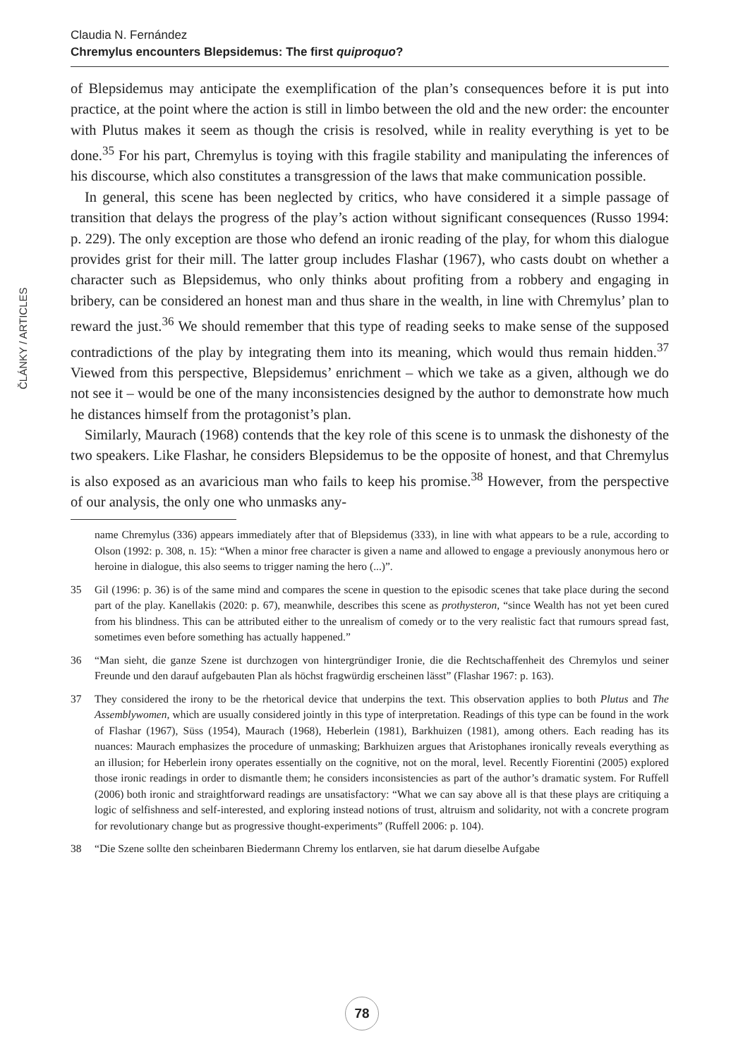ČLÁNKY / ARTICLES
Claudia N. Fernández
Chremylus encounters Blepsidemus: The first quiproquo?
of Blepsidemus may anticipate the exemplification of the plan’s consequences before it is put into practice, at the point where the action is still in limbo between the old and the new order: the encounter with Plutus makes it seem as though the crisis is resolved, while in reality everything is yet to be done.<sup>35</sup> For his part, Chremylus is toying with this fragile stability and manipulating the inferences of his discourse, which also constitutes a transgression of the laws that make communication possible.
In general, this scene has been neglected by critics, who have considered it a simple passage of transition that delays the progress of the play’s action without significant consequences (Russo 1994: p. 229). The only exception are those who defend an ironic reading of the play, for whom this dialogue provides grist for their mill. The latter group includes Flashar (1967), who casts doubt on whether a character such as Blepsidemus, who only thinks about profiting from a robbery and engaging in bribery, can be considered an honest man and thus share in the wealth, in line with Chremylus’ plan to reward the just.<sup>36</sup> We should remember that this type of reading seeks to make sense of the supposed contradictions of the play by integrating them into its meaning, which would thus remain hidden.<sup>37</sup> Viewed from this perspective, Blepsidemus’ enrichment – which we take as a given, although we do not see it – would be one of the many inconsistencies designed by the author to demonstrate how much he distances himself from the protagonist’s plan.
Similarly, Maurach (1968) contends that the key role of this scene is to unmask the dishonesty of the two speakers. Like Flashar, he considers Blepsidemus to be the opposite of honest, and that Chremylus is also exposed as an avaricious man who fails to keep his promise.<sup>38</sup> However, from the perspective of our analysis, the only one who unmasks any-
name Chremylus (336) appears immediately after that of Blepsidemus (333), in line with what appears to be a rule, according to Olson (1992: p. 308, n. 15): “When a minor free character is given a name and allowed to engage a previously anonymous hero or heroine in dialogue, this also seems to trigger naming the hero (...)”.
35 Gil (1996: p. 36) is of the same mind and compares the scene in question to the episodic scenes that take place during the second part of the play. Kanellakis (2020: p. 67), meanwhile, describes this scene as prothysteron, “since Wealth has not yet been cured from his blindness. This can be attributed either to the unrealism of comedy or to the very realistic fact that rumours spread fast, sometimes even before something has actually happened.”
36 “Man sieht, die ganze Szene ist durchzogen von hintergründiger Ironie, die die Rechtschaffenheit des Chremylos und seiner Freunde und den darauf aufgebauten Plan als höchst fragwürdig erscheinen lässt” (Flashar 1967: p. 163).
37 They considered the irony to be the rhetorical device that underpins the text. This observation applies to both Plutus and The Assemblywomen, which are usually considered jointly in this type of interpretation. Readings of this type can be found in the work of Flashar (1967), Süss (1954), Maurach (1968), Heberlein (1981), Barkhuizen (1981), among others. Each reading has its nuances: Maurach emphasizes the procedure of unmasking; Barkhuizen argues that Aristophanes ironically reveals everything as an illusion; for Heberlein irony operates essentially on the cognitive, not on the moral, level. Recently Fiorentini (2005) explored those ironic readings in order to dismantle them; he considers inconsistencies as part of the author’s dramatic system. For Ruffell (2006) both ironic and straightforward readings are unsatisfactory: “What we can say above all is that these plays are critiquing a logic of selfishness and self-interested, and exploring instead notions of trust, altruism and solidarity, not with a concrete program for revolutionary change but as progressive thought-experiments” (Ruffell 2006: p. 104).
38 “Die Szene sollte den scheinbaren Biedermann Chremy los entlarven, sie hat darum dieselbe Aufgabe
78